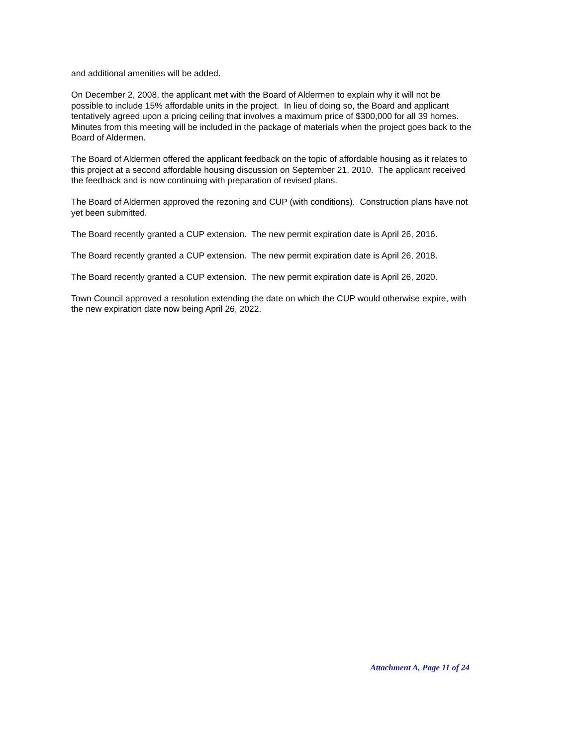and additional amenities will be added.
On December 2, 2008, the applicant met with the Board of Aldermen to explain why it will not be possible to include 15% affordable units in the project. In lieu of doing so, the Board and applicant tentatively agreed upon a pricing ceiling that involves a maximum price of $300,000 for all 39 homes. Minutes from this meeting will be included in the package of materials when the project goes back to the Board of Aldermen.
The Board of Aldermen offered the applicant feedback on the topic of affordable housing as it relates to this project at a second affordable housing discussion on September 21, 2010. The applicant received the feedback and is now continuing with preparation of revised plans.
The Board of Aldermen approved the rezoning and CUP (with conditions). Construction plans have not yet been submitted.
The Board recently granted a CUP extension. The new permit expiration date is April 26, 2016.
The Board recently granted a CUP extension. The new permit expiration date is April 26, 2018.
The Board recently granted a CUP extension. The new permit expiration date is April 26, 2020.
Town Council approved a resolution extending the date on which the CUP would otherwise expire, with the new expiration date now being April 26, 2022.
Attachment A, Page 11 of 24